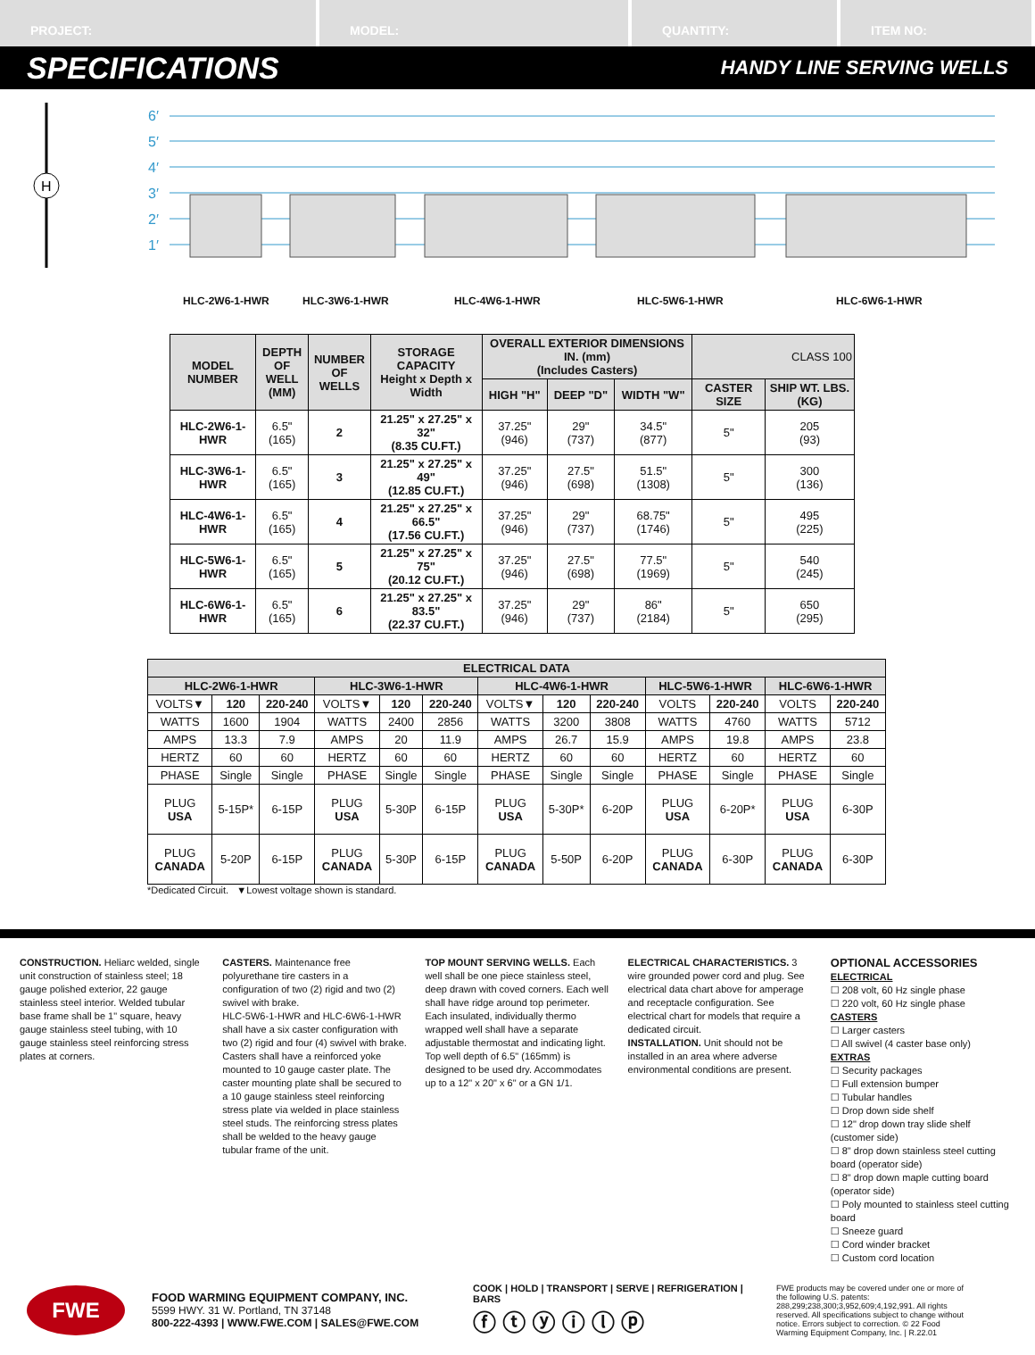PROJECT: MODEL: QUANTITY: ITEM NO:
SPECIFICATIONS HANDY LINE SERVING WELLS
6′
5′
4′
3′
2′
1′
H
HLC-2W6-1-HWR HLC-3W6-1-HWR HLC-4W6-1-HWR HLC-5W6-1-HWR HLC-6W6-1-HWR
| MODEL NUMBER | DEPTH OF WELL (MM) | NUMBER OF WELLS | STORAGE CAPACITY Height x Depth x Width | OVERALL EXTERIOR DIMENSIONS IN. (mm) (Includes Casters) | | | CLASS 100 | |
| --- | --- | --- | --- | --- | --- | --- | --- | --- |
| | | | | HIGH "H" | DEEP "D" | WIDTH "W" | CASTER SIZE | SHIP WT. LBS. (KG) |
| HLC-2W6-1-HWR | 6.5" (165) | 2 | 21.25" x 27.25" x 32" (8.35 CU.FT.) | 37.25" (946) | 29" (737) | 34.5" (877) | 5" | 205 (93) |
| HLC-3W6-1-HWR | 6.5" (165) | 3 | 21.25" x 27.25" x 49" (12.85 CU.FT.) | 37.25" (946) | 27.5" (698) | 51.5" (1308) | 5" | 300 (136) |
| HLC-4W6-1-HWR | 6.5" (165) | 4 | 21.25" x 27.25" x 66.5" (17.56 CU.FT.) | 37.25" (946) | 29" (737) | 68.75" (1746) | 5" | 495 (225) |
| HLC-5W6-1-HWR | 6.5" (165) | 5 | 21.25" x 27.25" x 75" (20.12 CU.FT.) | 37.25" (946) | 27.5" (698) | 77.5" (1969) | 5" | 540 (245) |
| HLC-6W6-1-HWR | 6.5" (165) | 6 | 21.25" x 27.25" x 83.5" (22.37 CU.FT.) | 37.25" (946) | 29" (737) | 86" (2184) | 5" | 650 (295) |
| ELECTRICAL DATA | | | | | | | | | | | | |
| --- | --- | --- | --- | --- | --- | --- | --- | --- | --- | --- | --- | --- |
| HLC-2W6-1-HWR | | | HLC-3W6-1-HWR | | | HLC-4W6-1-HWR | | | HLC-5W6-1-HWR | | HLC-6W6-1-HWR | |
| VOLTS▼ | 120 | 220-240 | VOLTS▼ | 120 | 220-240 | VOLTS▼ | 120 | 220-240 | VOLTS | 220-240 | VOLTS | 220-240 |
| WATTS | 1600 | 1904 | WATTS | 2400 | 2856 | WATTS | 3200 | 3808 | WATTS | 4760 | WATTS | 5712 |
| AMPS | 13.3 | 7.9 | AMPS | 20 | 11.9 | AMPS | 26.7 | 15.9 | AMPS | 19.8 | AMPS | 23.8 |
| HERTZ | 60 | 60 | HERTZ | 60 | 60 | HERTZ | 60 | 60 | HERTZ | 60 | HERTZ | 60 |
| PHASE | Single | Single | PHASE | Single | Single | PHASE | Single | Single | PHASE | Single | PHASE | Single |
| PLUG USA | 5-15P* | 6-15P | PLUG USA | 5-30P | 6-15P | PLUG USA | 5-30P* | 6-20P | PLUG USA | 6-20P* | PLUG USA | 6-30P |
| PLUG CANADA | 5-20P | 6-15P | PLUG CANADA | 5-30P | 6-15P | PLUG CANADA | 5-50P | 6-20P | PLUG CANADA | 6-30P | PLUG CANADA | 6-30P |
*Dedicated Circuit. ▼Lowest voltage shown is standard.
CONSTRUCTION. Heliarc welded, single unit construction of stainless steel; 18 gauge polished exterior, 22 gauge stainless steel interior. Welded tubular base frame shall be 1" square, heavy gauge stainless steel tubing, with 10 gauge stainless steel reinforcing stress plates at corners.
CASTERS. Maintenance free polyurethane tire casters in a configuration of two (2) rigid and two (2) swivel with brake.
HLC-5W6-1-HWR and HLC-6W6-1-HWR shall have a six caster configuration with two (2) rigid and four (4) swivel with brake. Casters shall have a reinforced yoke mounted to 10 gauge caster plate. The caster mounting plate shall be secured to a 10 gauge stainless steel reinforcing stress plate via welded in place stainless steel studs. The reinforcing stress plates shall be welded to the heavy gauge tubular frame of the unit.
TOP MOUNT SERVING WELLS. Each well shall be one piece stainless steel, deep drawn with coved corners. Each well shall have ridge around top perimeter. Each insulated, individually thermo wrapped well shall have a separate adjustable thermostat and indicating light. Top well depth of 6.5" (165mm) is designed to be used dry. Accommodates up to a 12" x 20" x 6" or a GN 1/1.
ELECTRICAL CHARACTERISTICS. 3 wire grounded power cord and plug. See electrical data chart above for amperage and receptacle configuration. See electrical chart for models that require a dedicated circuit.
INSTALLATION. Unit should not be installed in an area where adverse environmental conditions are present.
OPTIONAL ACCESSORIES
ELECTRICAL
☐ 208 volt, 60 Hz single phase
☐ 220 volt, 60 Hz single phase
CASTERS
☐ Larger casters
☐ All swivel (4 caster base only)
EXTRAS
☐ Security packages
☐ Full extension bumper
☐ Tubular handles
☐ Drop down side shelf
☐ 12" drop down tray slide shelf (customer side)
☐ 8" drop down stainless steel cutting board (operator side)
☐ 8" drop down maple cutting board (operator side)
☐ Poly mounted to stainless steel cutting board
☐ Sneeze guard
☐ Cord winder bracket
☐ Custom cord location
FWE
FOOD WARMING EQUIPMENT COMPANY, INC.
5599 HWY. 31 W. Portland, TN 37148
800-222-4393 | WWW.FWE.COM | SALES@FWE.COM
COOK | HOLD | TRANSPORT | SERVE | REFRIGERATION | BARS
ⓕ ⓣ ⓨ ⓘ ⓛ ⓟ
FWE products may be covered under one or more of the following U.S. patents: 288,299;238,300;3,952,609;4,192,991. All rights reserved. All specifications subject to change without notice. Errors subject to correction. © 22 Food Warming Equipment Company, Inc. | R.22.01